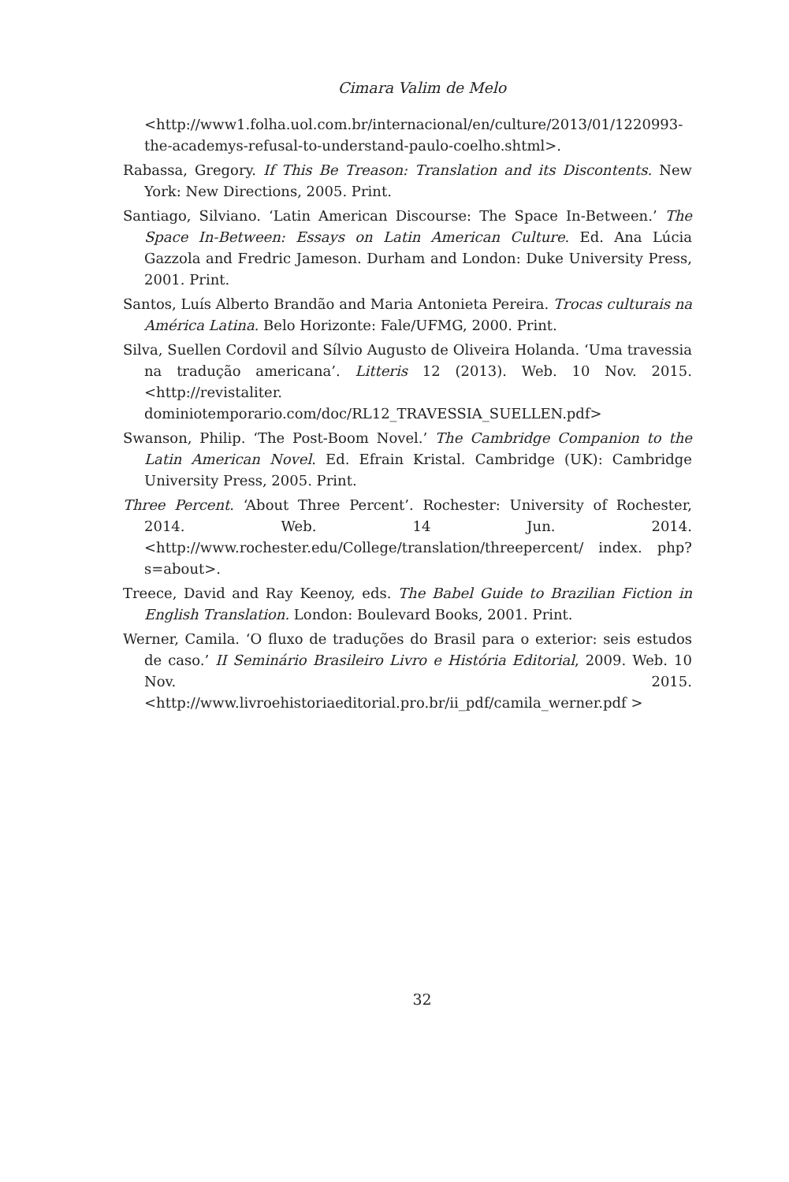Cimara Valim de Melo
<http://www1.folha.uol.com.br/internacional/en/culture/2013/01/1220993-the-academys-refusal-to-understand-paulo-coelho.shtml>.
Rabassa, Gregory. If This Be Treason: Translation and its Discontents. New York: New Directions, 2005. Print.
Santiago, Silviano. ‘Latin American Discourse: The Space In-Between.’ The Space In-Between: Essays on Latin American Culture. Ed. Ana Lúcia Gazzola and Fredric Jameson. Durham and London: Duke University Press, 2001. Print.
Santos, Luís Alberto Brandão and Maria Antonieta Pereira. Trocas culturais na América Latina. Belo Horizonte: Fale/UFMG, 2000. Print.
Silva, Suellen Cordovil and Sílvio Augusto de Oliveira Holanda. ‘Uma travessia na tradução americana’. Litteris 12 (2013). Web. 10 Nov. 2015. <http://revistaliter. dominiotemporario.com/doc/RL12_TRAVESSIA_SUELLEN.pdf>
Swanson, Philip. ‘The Post-Boom Novel.’ The Cambridge Companion to the Latin American Novel. Ed. Efrain Kristal. Cambridge (UK): Cambridge University Press, 2005. Print.
Three Percent. ‘About Three Percent’. Rochester: University of Rochester, 2014. Web. 14 Jun. 2014. <http://www.rochester.edu/College/translation/threepercent/ index. php?s=about>.
Treece, David and Ray Keenoy, eds. The Babel Guide to Brazilian Fiction in English Translation. London: Boulevard Books, 2001. Print.
Werner, Camila. ‘O fluxo de traduções do Brasil para o exterior: seis estudos de caso.’ II Seminário Brasileiro Livro e História Editorial, 2009. Web. 10 Nov. 2015. <http://www.livroehistoriaeditorial.pro.br/ii_pdf/camila_werner.pdf >
32